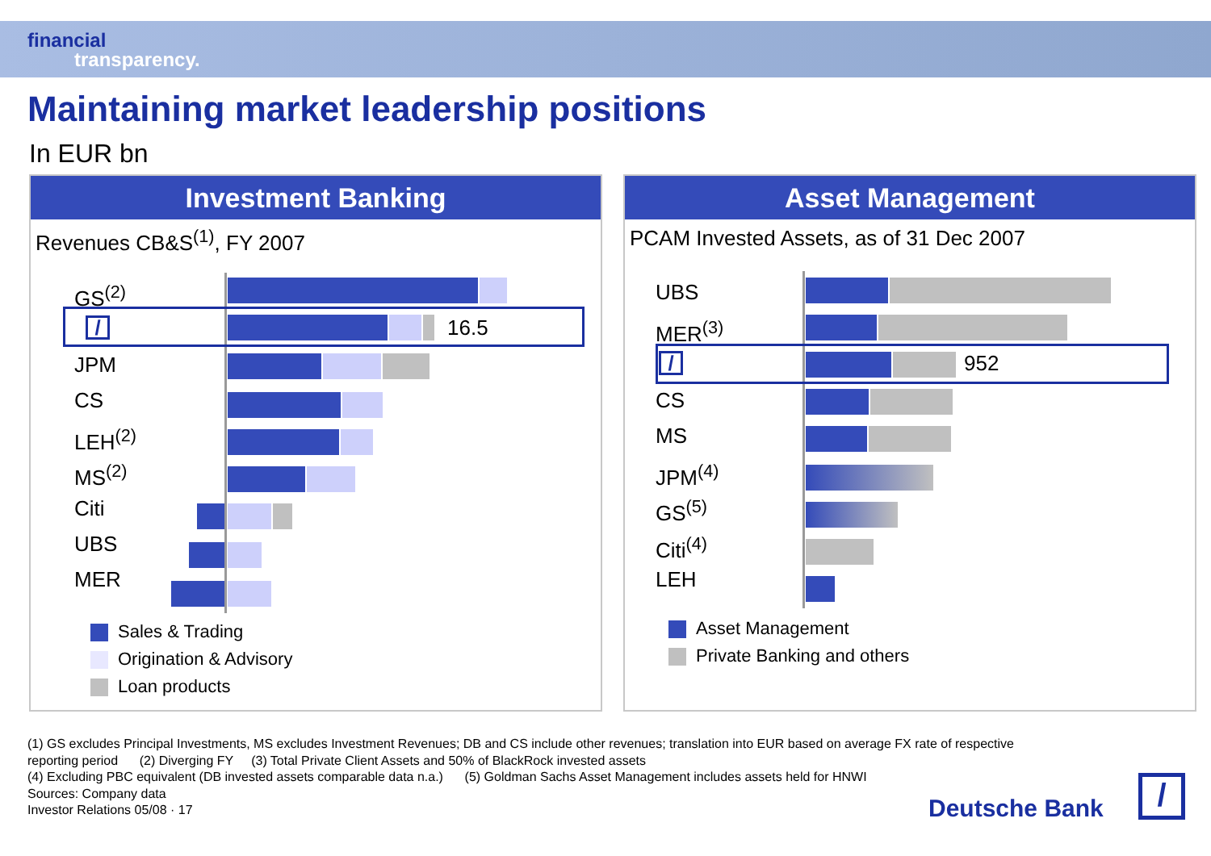financial
transparency.
Maintaining market leadership positions
In EUR bn
Investment Banking
Revenues CB&S<sup>(1)</sup>, FY 2007
GS<sup>(2)</sup>
/ 16.5
JPM
CS
LEH<sup>(2)</sup>
MS<sup>(2)</sup>
Citi
UBS
MER
Sales & Trading
Origination & Advisory
Loan products
Asset Management
PCAM Invested Assets, as of 31 Dec 2007
UBS
MER<sup>(3)</sup>
/ 952
CS
MS
JPM<sup>(4)</sup>
GS<sup>(5)</sup>
Citi<sup>(4)</sup>
LEH
Asset Management
Private Banking and others
(1) GS excludes Principal Investments, MS excludes Investment Revenues; DB and CS include other revenues; translation into EUR based on average FX rate of respective
reporting period (2) Diverging FY (3) Total Private Client Assets and 50% of BlackRock invested assets
(4) Excluding PBC equivalent (DB invested assets comparable data n.a.) (5) Goldman Sachs Asset Management includes assets held for HNWI
Sources: Company data
Investor Relations 05/08 · 17
Deutsche Bank /